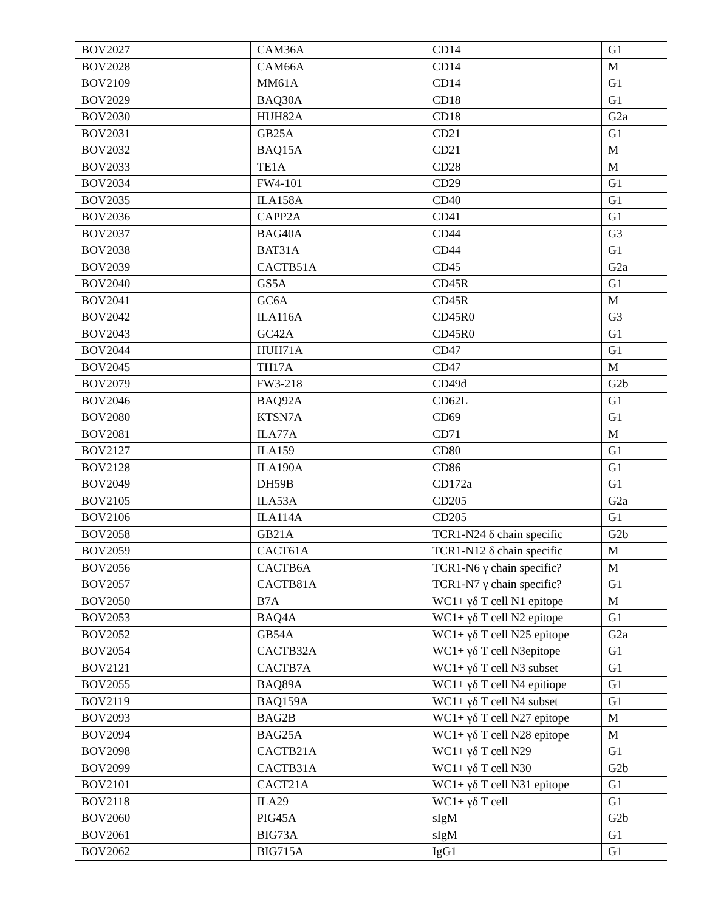| BOV2027 | CAM36A | CD14 | G1 |
| BOV2028 | CAM66A | CD14 | M |
| BOV2109 | MM61A | CD14 | G1 |
| BOV2029 | BAQ30A | CD18 | G1 |
| BOV2030 | HUH82A | CD18 | G2a |
| BOV2031 | GB25A | CD21 | G1 |
| BOV2032 | BAQ15A | CD21 | M |
| BOV2033 | TE1A | CD28 | M |
| BOV2034 | FW4-101 | CD29 | G1 |
| BOV2035 | ILA158A | CD40 | G1 |
| BOV2036 | CAPP2A | CD41 | G1 |
| BOV2037 | BAG40A | CD44 | G3 |
| BOV2038 | BAT31A | CD44 | G1 |
| BOV2039 | CACTB51A | CD45 | G2a |
| BOV2040 | GS5A | CD45R | G1 |
| BOV2041 | GC6A | CD45R | M |
| BOV2042 | ILA116A | CD45R0 | G3 |
| BOV2043 | GC42A | CD45R0 | G1 |
| BOV2044 | HUH71A | CD47 | G1 |
| BOV2045 | TH17A | CD47 | M |
| BOV2079 | FW3-218 | CD49d | G2b |
| BOV2046 | BAQ92A | CD62L | G1 |
| BOV2080 | KTSN7A | CD69 | G1 |
| BOV2081 | ILA77A | CD71 | M |
| BOV2127 | ILA159 | CD80 | G1 |
| BOV2128 | ILA190A | CD86 | G1 |
| BOV2049 | DH59B | CD172a | G1 |
| BOV2105 | ILA53A | CD205 | G2a |
| BOV2106 | ILA114A | CD205 | G1 |
| BOV2058 | GB21A | TCR1-N24 δ chain specific | G2b |
| BOV2059 | CACT61A | TCR1-N12 δ chain specific | M |
| BOV2056 | CACTB6A | TCR1-N6 γ chain specific? | M |
| BOV2057 | CACTB81A | TCR1-N7 γ chain specific? | G1 |
| BOV2050 | B7A | WC1+ γδ T cell N1 epitope | M |
| BOV2053 | BAQ4A | WC1+ γδ T cell N2 epitope | G1 |
| BOV2052 | GB54A | WC1+ γδ T cell N25 epitope | G2a |
| BOV2054 | CACTB32A | WC1+ γδ T cell N3epitope | G1 |
| BOV2121 | CACTB7A | WC1+ γδ T cell N3 subset | G1 |
| BOV2055 | BAQ89A | WC1+ γδ T cell N4 epitiope | G1 |
| BOV2119 | BAQ159A | WC1+ γδ T cell N4 subset | G1 |
| BOV2093 | BAG2B | WC1+ γδ T cell N27 epitope | M |
| BOV2094 | BAG25A | WC1+ γδ T cell N28 epitope | M |
| BOV2098 | CACTB21A | WC1+ γδ T cell N29 | G1 |
| BOV2099 | CACTB31A | WC1+ γδ T cell N30 | G2b |
| BOV2101 | CACT21A | WC1+ γδ T cell N31 epitope | G1 |
| BOV2118 | ILA29 | WC1+ γδ T cell | G1 |
| BOV2060 | PIG45A | sIgM | G2b |
| BOV2061 | BIG73A | sIgM | G1 |
| BOV2062 | BIG715A | IgG1 | G1 |